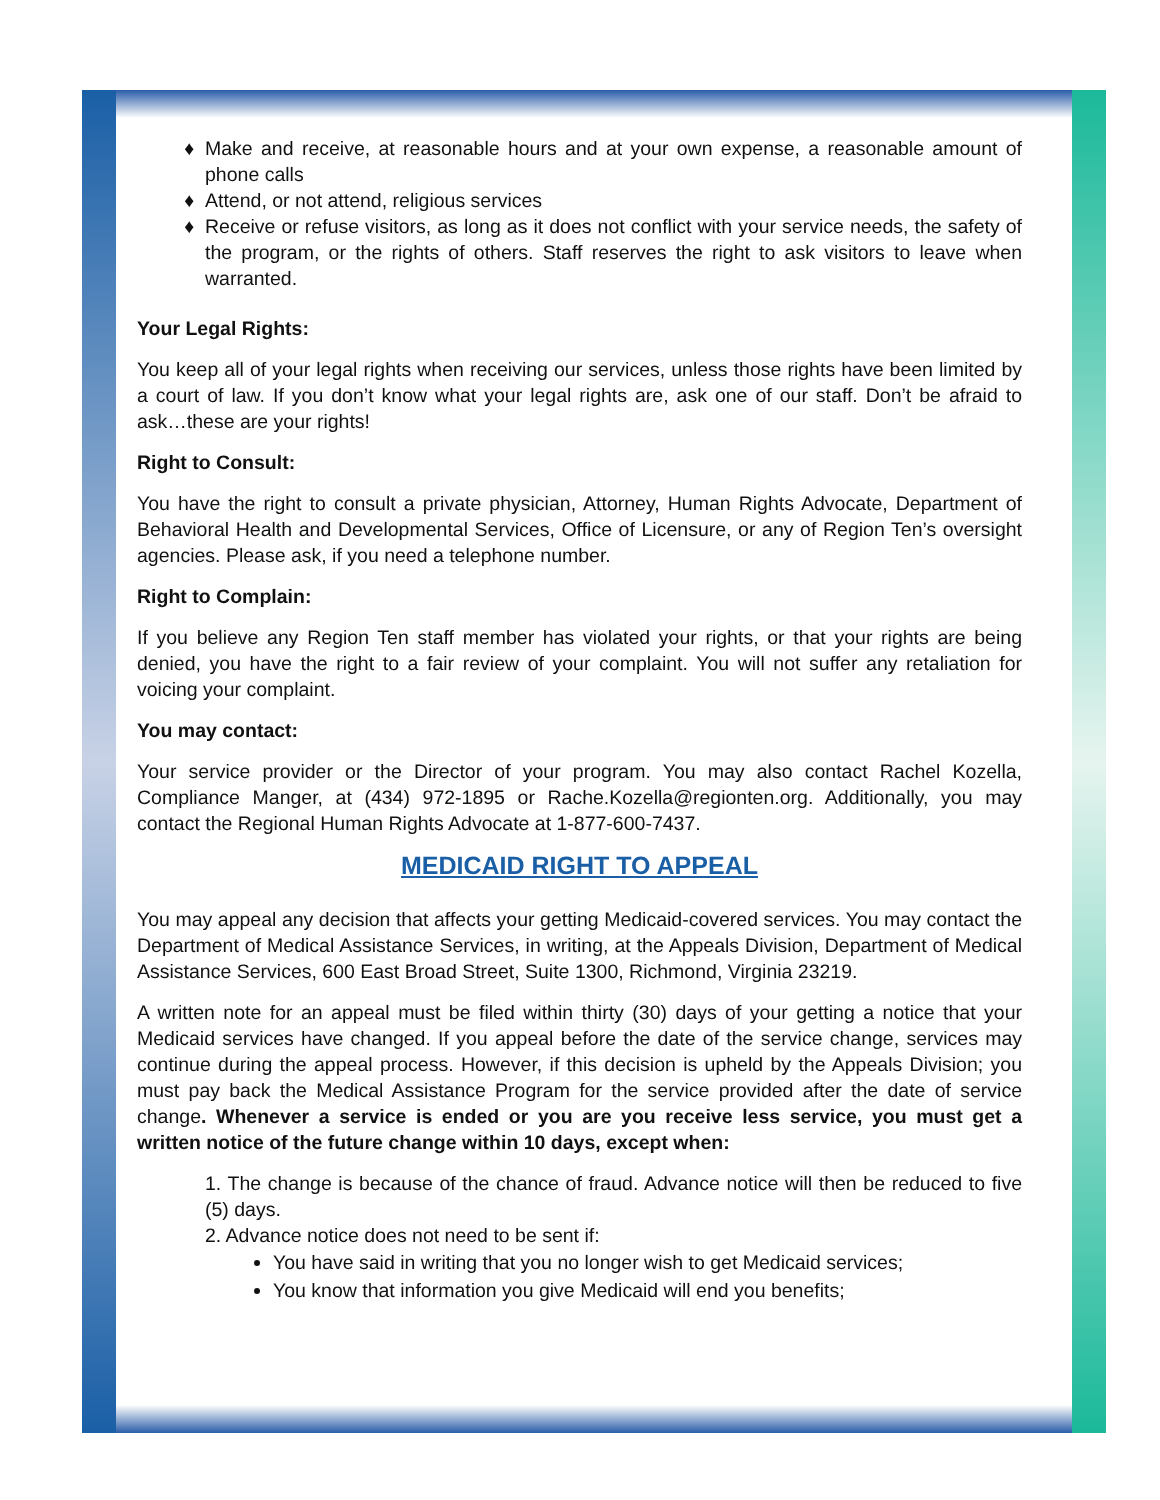Make and receive, at reasonable hours and at your own expense, a reasonable amount of phone calls
Attend, or not attend, religious services
Receive or refuse visitors, as long as it does not conflict with your service needs, the safety of the program, or the rights of others. Staff reserves the right to ask visitors to leave when warranted.
Your Legal Rights:
You keep all of your legal rights when receiving our services, unless those rights have been limited by a court of law. If you don’t know what your legal rights are, ask one of our staff. Don’t be afraid to ask…these are your rights!
Right to Consult:
You have the right to consult a private physician, Attorney, Human Rights Advocate, Department of Behavioral Health and Developmental Services, Office of Licensure, or any of Region Ten’s oversight agencies. Please ask, if you need a telephone number.
Right to Complain:
If you believe any Region Ten staff member has violated your rights, or that your rights are being denied, you have the right to a fair review of your complaint. You will not suffer any retaliation for voicing your complaint.
You may contact:
Your service provider or the Director of your program. You may also contact Rachel Kozella, Compliance Manger, at (434) 972-1895 or Rache.Kozella@regionten.org. Additionally, you may contact the Regional Human Rights Advocate at 1-877-600-7437.
MEDICAID RIGHT TO APPEAL
You may appeal any decision that affects your getting Medicaid-covered services. You may contact the Department of Medical Assistance Services, in writing, at the Appeals Division, Department of Medical Assistance Services, 600 East Broad Street, Suite 1300, Richmond, Virginia 23219.
A written note for an appeal must be filed within thirty (30) days of your getting a notice that your Medicaid services have changed. If you appeal before the date of the service change, services may continue during the appeal process. However, if this decision is upheld by the Appeals Division; you must pay back the Medical Assistance Program for the service provided after the date of service change. Whenever a service is ended or you are you receive less service, you must get a written notice of the future change within 10 days, except when:
1. The change is because of the chance of fraud. Advance notice will then be reduced to five (5) days.
2. Advance notice does not need to be sent if:
You have said in writing that you no longer wish to get Medicaid services;
You know that information you give Medicaid will end you benefits;